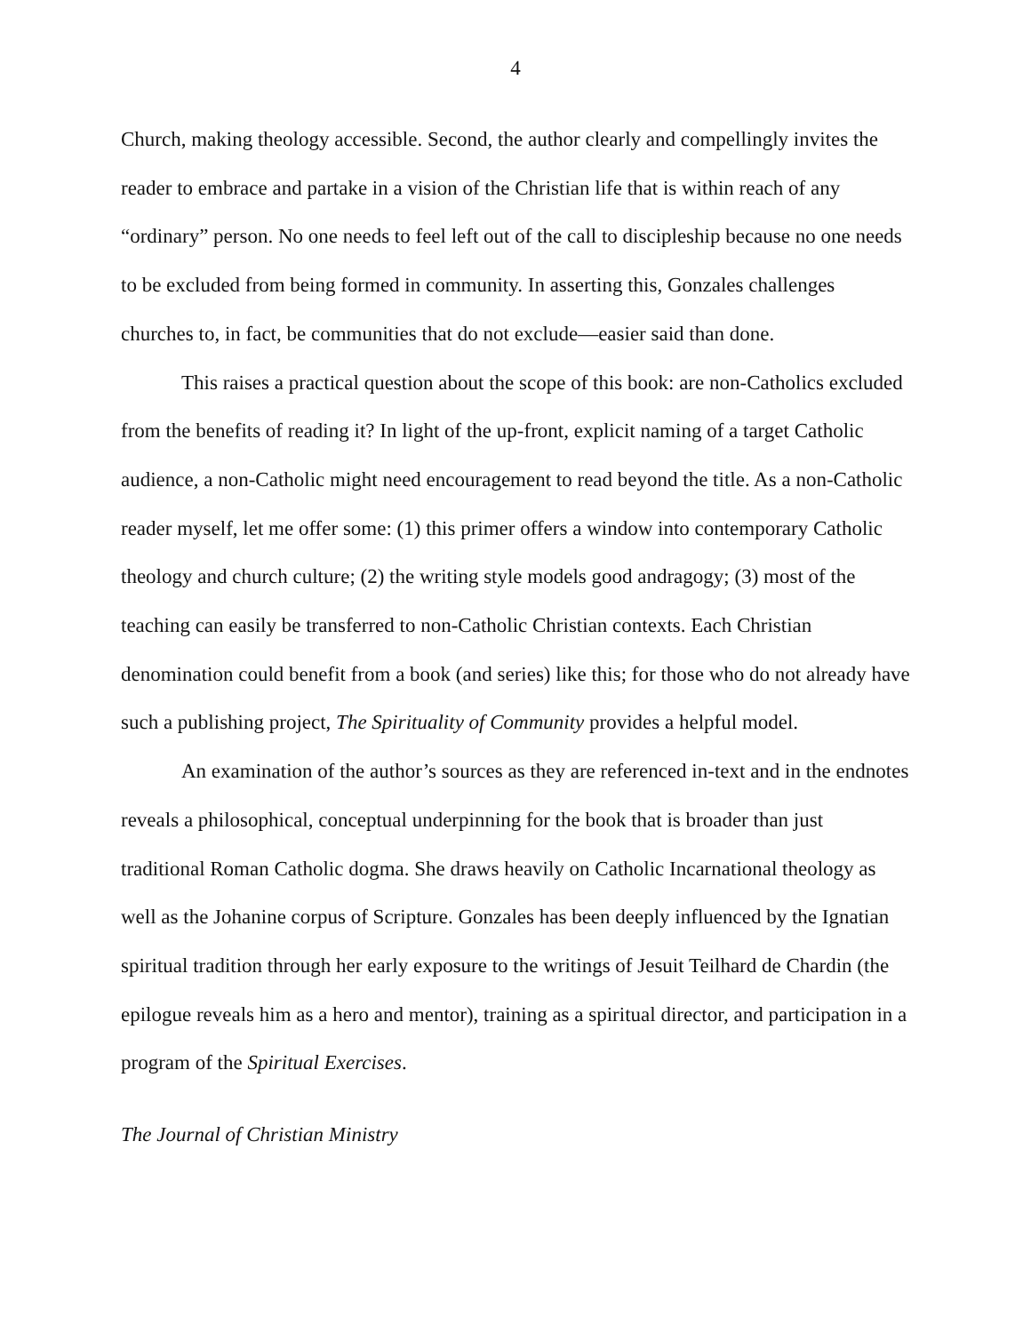4
Church, making theology accessible. Second, the author clearly and compellingly invites the reader to embrace and partake in a vision of the Christian life that is within reach of any “ordinary” person. No one needs to feel left out of the call to discipleship because no one needs to be excluded from being formed in community. In asserting this, Gonzales challenges churches to, in fact, be communities that do not exclude—easier said than done.
This raises a practical question about the scope of this book: are non-Catholics excluded from the benefits of reading it? In light of the up-front, explicit naming of a target Catholic audience, a non-Catholic might need encouragement to read beyond the title. As a non-Catholic reader myself, let me offer some: (1) this primer offers a window into contemporary Catholic theology and church culture; (2) the writing style models good andragogy; (3) most of the teaching can easily be transferred to non-Catholic Christian contexts. Each Christian denomination could benefit from a book (and series) like this; for those who do not already have such a publishing project, The Spirituality of Community provides a helpful model.
An examination of the author’s sources as they are referenced in-text and in the endnotes reveals a philosophical, conceptual underpinning for the book that is broader than just traditional Roman Catholic dogma. She draws heavily on Catholic Incarnational theology as well as the Johanine corpus of Scripture. Gonzales has been deeply influenced by the Ignatian spiritual tradition through her early exposure to the writings of Jesuit Teilhard de Chardin (the epilogue reveals him as a hero and mentor), training as a spiritual director, and participation in a program of the Spiritual Exercises.
The Journal of Christian Ministry